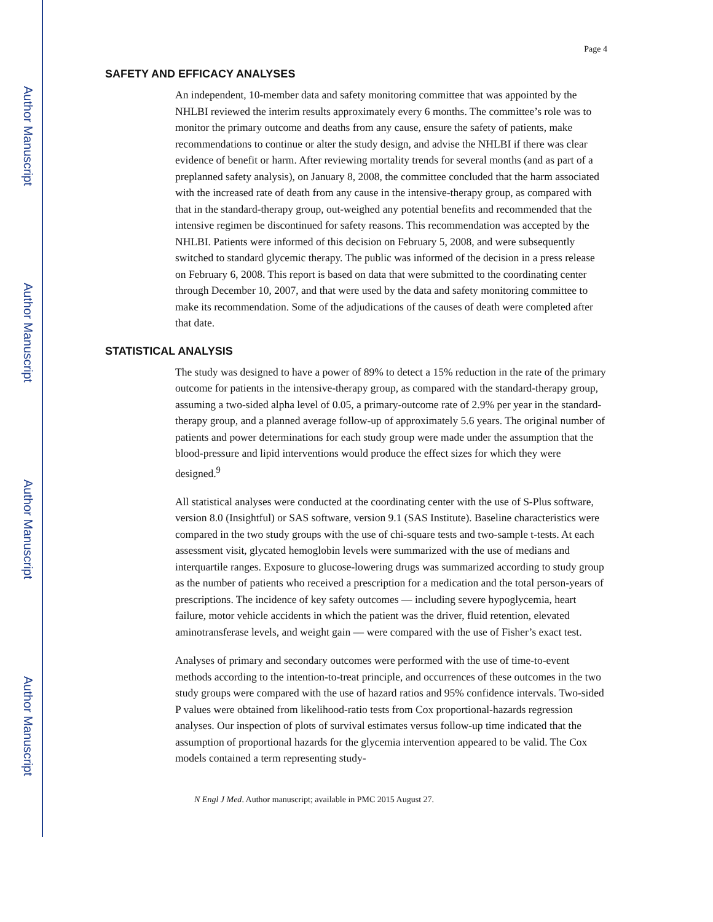Author Manuscript
Author Manuscript
Author Manuscript
Author Manuscript
Page 4
SAFETY AND EFFICACY ANALYSES
An independent, 10-member data and safety monitoring committee that was appointed by the NHLBI reviewed the interim results approximately every 6 months. The committee’s role was to monitor the primary outcome and deaths from any cause, ensure the safety of patients, make recommendations to continue or alter the study design, and advise the NHLBI if there was clear evidence of benefit or harm. After reviewing mortality trends for several months (and as part of a preplanned safety analysis), on January 8, 2008, the committee concluded that the harm associated with the increased rate of death from any cause in the intensive-therapy group, as compared with that in the standard-therapy group, out-weighed any potential benefits and recommended that the intensive regimen be discontinued for safety reasons. This recommendation was accepted by the NHLBI. Patients were informed of this decision on February 5, 2008, and were subsequently switched to standard glycemic therapy. The public was informed of the decision in a press release on February 6, 2008. This report is based on data that were submitted to the coordinating center through December 10, 2007, and that were used by the data and safety monitoring committee to make its recommendation. Some of the adjudications of the causes of death were completed after that date.
STATISTICAL ANALYSIS
The study was designed to have a power of 89% to detect a 15% reduction in the rate of the primary outcome for patients in the intensive-therapy group, as compared with the standard-therapy group, assuming a two-sided alpha level of 0.05, a primary-outcome rate of 2.9% per year in the standard-therapy group, and a planned average follow-up of approximately 5.6 years. The original number of patients and power determinations for each study group were made under the assumption that the blood-pressure and lipid interventions would produce the effect sizes for which they were designed.<sup>9</sup>
All statistical analyses were conducted at the coordinating center with the use of S-Plus software, version 8.0 (Insightful) or SAS software, version 9.1 (SAS Institute). Baseline characteristics were compared in the two study groups with the use of chi-square tests and two-sample t-tests. At each assessment visit, glycated hemoglobin levels were summarized with the use of medians and interquartile ranges. Exposure to glucose-lowering drugs was summarized according to study group as the number of patients who received a prescription for a medication and the total person-years of prescriptions. The incidence of key safety outcomes — including severe hypoglycemia, heart failure, motor vehicle accidents in which the patient was the driver, fluid retention, elevated aminotransferase levels, and weight gain — were compared with the use of Fisher’s exact test.
Analyses of primary and secondary outcomes were performed with the use of time-to-event methods according to the intention-to-treat principle, and occurrences of these outcomes in the two study groups were compared with the use of hazard ratios and 95% confidence intervals. Two-sided P values were obtained from likelihood-ratio tests from Cox proportional-hazards regression analyses. Our inspection of plots of survival estimates versus follow-up time indicated that the assumption of proportional hazards for the glycemia intervention appeared to be valid. The Cox models contained a term representing study-
N Engl J Med. Author manuscript; available in PMC 2015 August 27.